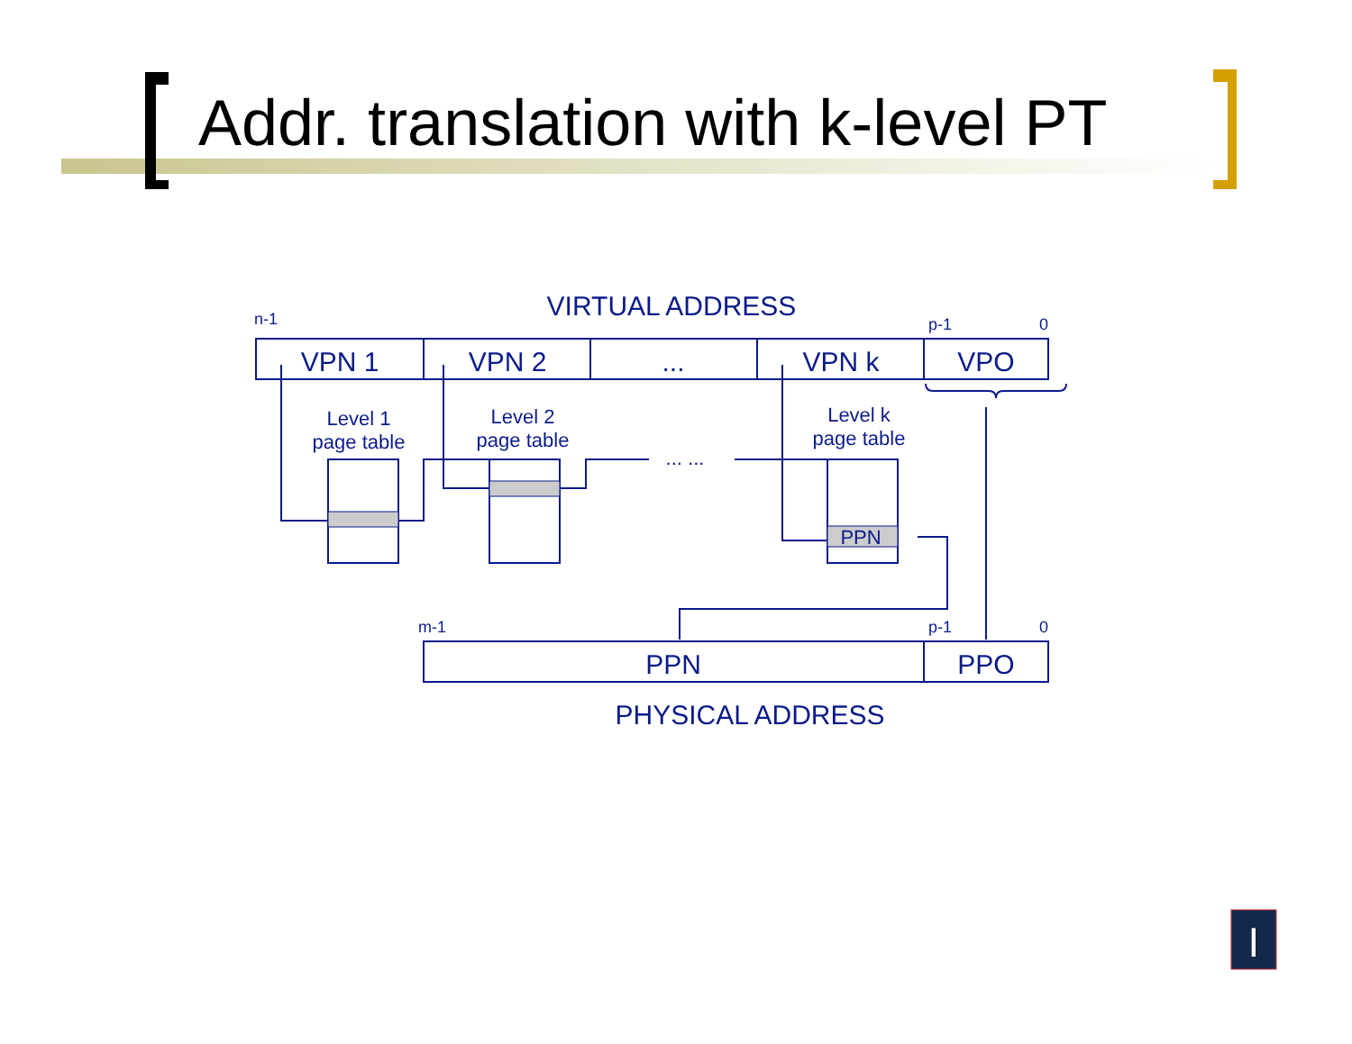Addr. translation with k-level PT
VIRTUAL ADDRESS
VPN 1
VPN 2
...
VPN k
VPO
PPN
PPO
PHYSICAL ADDRESS
Level 1
page table
Level 2
page table
Level k
page table
PPN
... ...
n-1
p-1
0
m-1
p-1
0
I